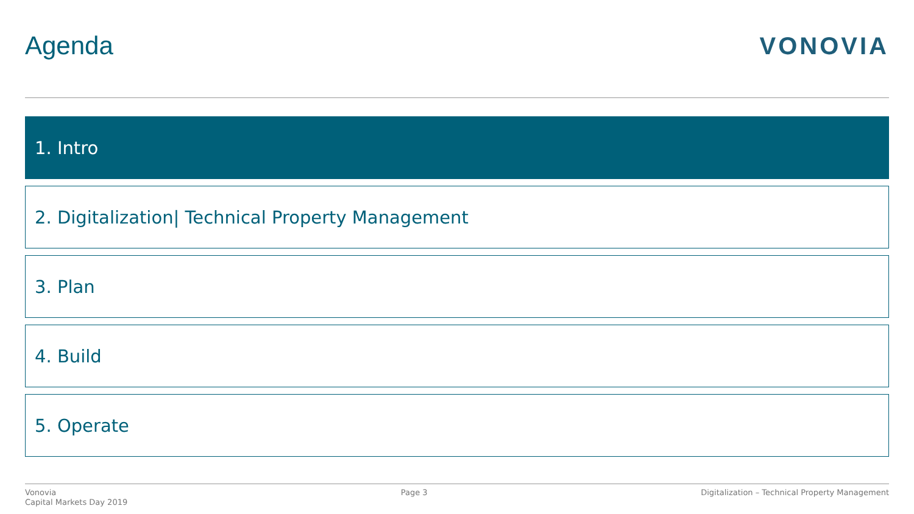Agenda VONOVIA
1. Intro
2. Digitalization| Technical Property Management
3. Plan
4. Build
5. Operate
Vonovia
Capital Markets Day 2019
Page 3 Digitalization – Technical Property Management